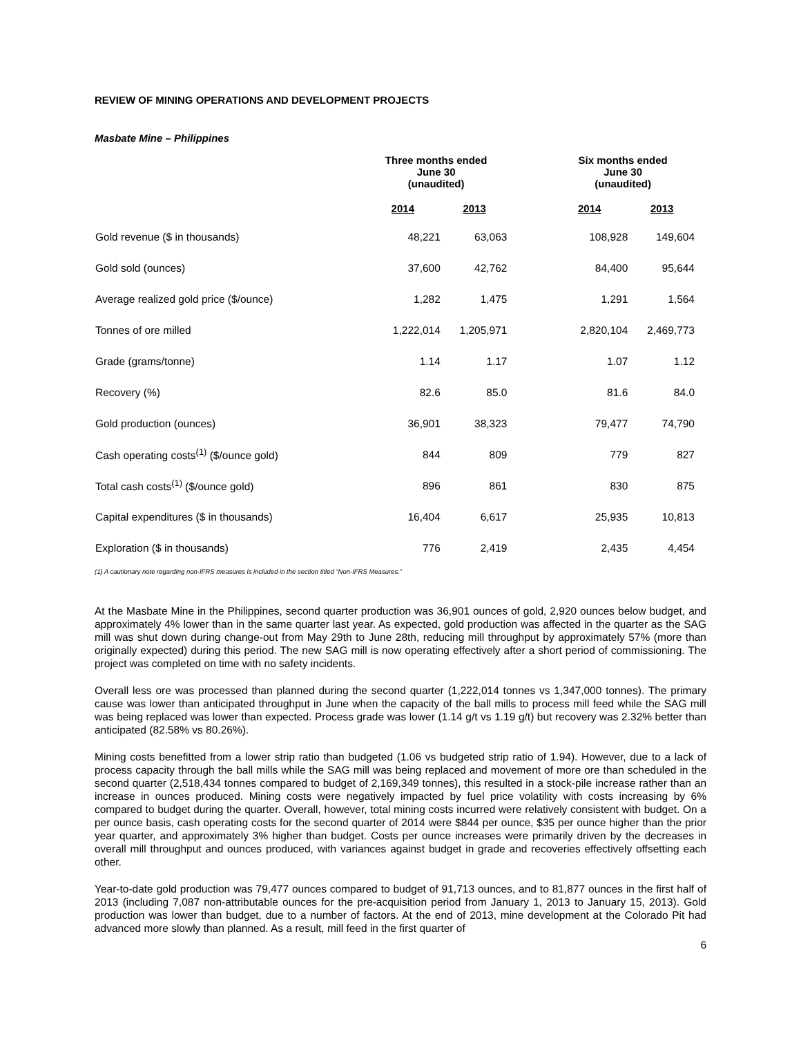REVIEW OF MINING OPERATIONS AND DEVELOPMENT PROJECTS
Masbate Mine – Philippines
| | Three months ended June 30 (unaudited) | | | Six months ended June 30 (unaudited) | |
| --- | --- | --- | --- | --- | --- |
| | 2014 | 2013 | | 2014 | 2013 |
| Gold revenue ($ in thousands) | 48,221 | 63,063 | | 108,928 | 149,604 |
| Gold sold (ounces) | 37,600 | 42,762 | | 84,400 | 95,644 |
| Average realized gold price ($/ounce) | 1,282 | 1,475 | | 1,291 | 1,564 |
| Tonnes of ore milled | 1,222,014 | 1,205,971 | | 2,820,104 | 2,469,773 |
| Grade (grams/tonne) | 1.14 | 1.17 | | 1.07 | 1.12 |
| Recovery (%) | 82.6 | 85.0 | | 81.6 | 84.0 |
| Gold production (ounces) | 36,901 | 38,323 | | 79,477 | 74,790 |
| Cash operating costs<sup>(1)</sup> ($/ounce gold) | 844 | 809 | | 779 | 827 |
| Total cash costs<sup>(1)</sup> ($/ounce gold) | 896 | 861 | | 830 | 875 |
| Capital expenditures ($ in thousands) | 16,404 | 6,617 | | 25,935 | 10,813 |
| Exploration ($ in thousands) | 776 | 2,419 | | 2,435 | 4,454 |
(1) A cautionary note regarding non-IFRS measures is included in the section titled “Non-IFRS Measures.”
At the Masbate Mine in the Philippines, second quarter production was 36,901 ounces of gold, 2,920 ounces below budget, and approximately 4% lower than in the same quarter last year. As expected, gold production was affected in the quarter as the SAG mill was shut down during change-out from May 29th to June 28th, reducing mill throughput by approximately 57% (more than originally expected) during this period. The new SAG mill is now operating effectively after a short period of commissioning. The project was completed on time with no safety incidents.
Overall less ore was processed than planned during the second quarter (1,222,014 tonnes vs 1,347,000 tonnes). The primary cause was lower than anticipated throughput in June when the capacity of the ball mills to process mill feed while the SAG mill was being replaced was lower than expected. Process grade was lower (1.14 g/t vs 1.19 g/t) but recovery was 2.32% better than anticipated (82.58% vs 80.26%).
Mining costs benefitted from a lower strip ratio than budgeted (1.06 vs budgeted strip ratio of 1.94). However, due to a lack of process capacity through the ball mills while the SAG mill was being replaced and movement of more ore than scheduled in the second quarter (2,518,434 tonnes compared to budget of 2,169,349 tonnes), this resulted in a stock-pile increase rather than an increase in ounces produced. Mining costs were negatively impacted by fuel price volatility with costs increasing by 6% compared to budget during the quarter. Overall, however, total mining costs incurred were relatively consistent with budget. On a per ounce basis, cash operating costs for the second quarter of 2014 were $844 per ounce, $35 per ounce higher than the prior year quarter, and approximately 3% higher than budget. Costs per ounce increases were primarily driven by the decreases in overall mill throughput and ounces produced, with variances against budget in grade and recoveries effectively offsetting each other.
Year-to-date gold production was 79,477 ounces compared to budget of 91,713 ounces, and to 81,877 ounces in the first half of 2013 (including 7,087 non-attributable ounces for the pre-acquisition period from January 1, 2013 to January 15, 2013). Gold production was lower than budget, due to a number of factors. At the end of 2013, mine development at the Colorado Pit had advanced more slowly than planned. As a result, mill feed in the first quarter of
6